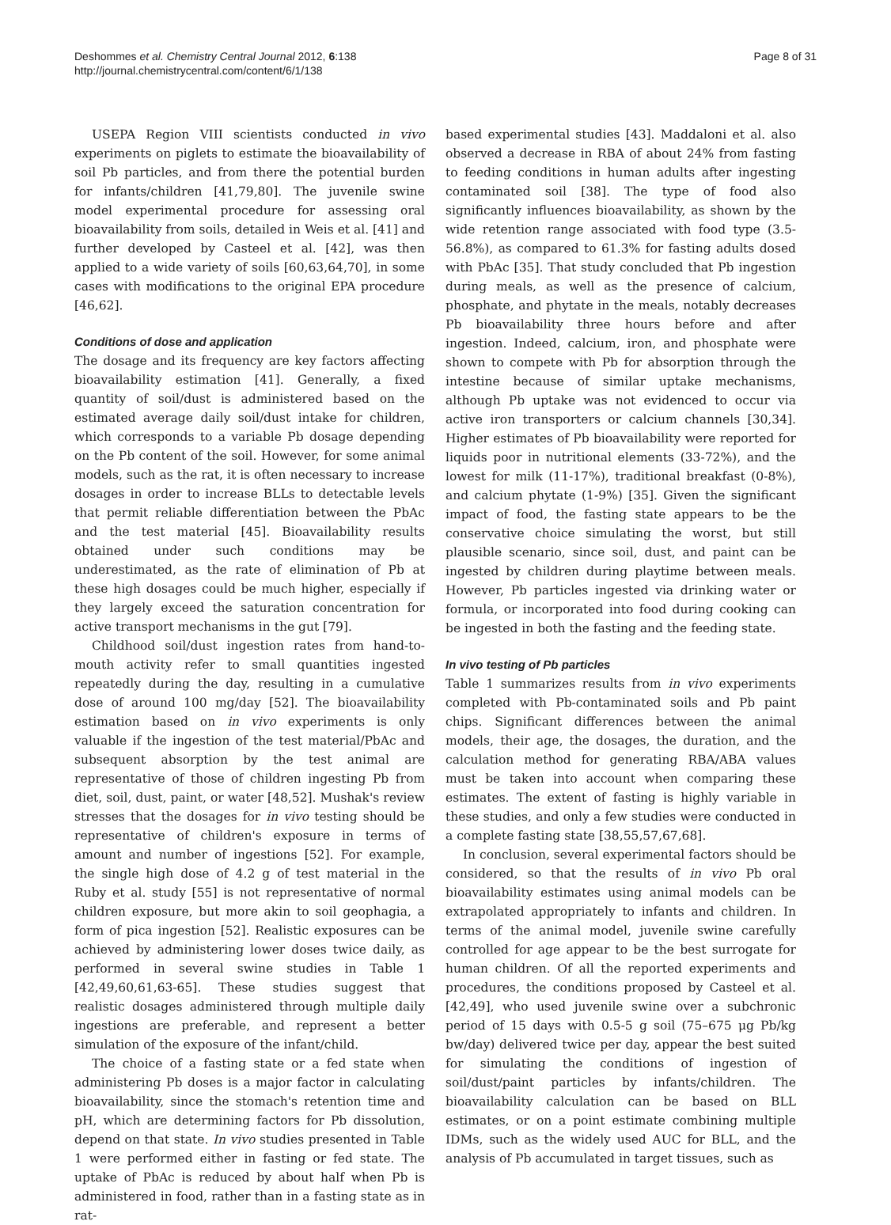Deshommes et al. Chemistry Central Journal 2012, 6:138
http://journal.chemistrycentral.com/content/6/1/138
Page 8 of 31
USEPA Region VIII scientists conducted in vivo experiments on piglets to estimate the bioavailability of soil Pb particles, and from there the potential burden for infants/children [41,79,80]. The juvenile swine model experimental procedure for assessing oral bioavailability from soils, detailed in Weis et al. [41] and further developed by Casteel et al. [42], was then applied to a wide variety of soils [60,63,64,70], in some cases with modifications to the original EPA procedure [46,62].
Conditions of dose and application
The dosage and its frequency are key factors affecting bioavailability estimation [41]. Generally, a fixed quantity of soil/dust is administered based on the estimated average daily soil/dust intake for children, which corresponds to a variable Pb dosage depending on the Pb content of the soil. However, for some animal models, such as the rat, it is often necessary to increase dosages in order to increase BLLs to detectable levels that permit reliable differentiation between the PbAc and the test material [45]. Bioavailability results obtained under such conditions may be underestimated, as the rate of elimination of Pb at these high dosages could be much higher, especially if they largely exceed the saturation concentration for active transport mechanisms in the gut [79].
Childhood soil/dust ingestion rates from hand-to-mouth activity refer to small quantities ingested repeatedly during the day, resulting in a cumulative dose of around 100 mg/day [52]. The bioavailability estimation based on in vivo experiments is only valuable if the ingestion of the test material/PbAc and subsequent absorption by the test animal are representative of those of children ingesting Pb from diet, soil, dust, paint, or water [48,52]. Mushak's review stresses that the dosages for in vivo testing should be representative of children's exposure in terms of amount and number of ingestions [52]. For example, the single high dose of 4.2 g of test material in the Ruby et al. study [55] is not representative of normal children exposure, but more akin to soil geophagia, a form of pica ingestion [52]. Realistic exposures can be achieved by administering lower doses twice daily, as performed in several swine studies in Table 1 [42,49,60,61,63-65]. These studies suggest that realistic dosages administered through multiple daily ingestions are preferable, and represent a better simulation of the exposure of the infant/child.
The choice of a fasting state or a fed state when administering Pb doses is a major factor in calculating bioavailability, since the stomach's retention time and pH, which are determining factors for Pb dissolution, depend on that state. In vivo studies presented in Table 1 were performed either in fasting or fed state. The uptake of PbAc is reduced by about half when Pb is administered in food, rather than in a fasting state as in rat-
based experimental studies [43]. Maddaloni et al. also observed a decrease in RBA of about 24% from fasting to feeding conditions in human adults after ingesting contaminated soil [38]. The type of food also significantly influences bioavailability, as shown by the wide retention range associated with food type (3.5-56.8%), as compared to 61.3% for fasting adults dosed with PbAc [35]. That study concluded that Pb ingestion during meals, as well as the presence of calcium, phosphate, and phytate in the meals, notably decreases Pb bioavailability three hours before and after ingestion. Indeed, calcium, iron, and phosphate were shown to compete with Pb for absorption through the intestine because of similar uptake mechanisms, although Pb uptake was not evidenced to occur via active iron transporters or calcium channels [30,34]. Higher estimates of Pb bioavailability were reported for liquids poor in nutritional elements (33-72%), and the lowest for milk (11-17%), traditional breakfast (0-8%), and calcium phytate (1-9%) [35]. Given the significant impact of food, the fasting state appears to be the conservative choice simulating the worst, but still plausible scenario, since soil, dust, and paint can be ingested by children during playtime between meals. However, Pb particles ingested via drinking water or formula, or incorporated into food during cooking can be ingested in both the fasting and the feeding state.
In vivo testing of Pb particles
Table 1 summarizes results from in vivo experiments completed with Pb-contaminated soils and Pb paint chips. Significant differences between the animal models, their age, the dosages, the duration, and the calculation method for generating RBA/ABA values must be taken into account when comparing these estimates. The extent of fasting is highly variable in these studies, and only a few studies were conducted in a complete fasting state [38,55,57,67,68].
In conclusion, several experimental factors should be considered, so that the results of in vivo Pb oral bioavailability estimates using animal models can be extrapolated appropriately to infants and children. In terms of the animal model, juvenile swine carefully controlled for age appear to be the best surrogate for human children. Of all the reported experiments and procedures, the conditions proposed by Casteel et al. [42,49], who used juvenile swine over a subchronic period of 15 days with 0.5-5 g soil (75–675 μg Pb/kg bw/day) delivered twice per day, appear the best suited for simulating the conditions of ingestion of soil/dust/paint particles by infants/children. The bioavailability calculation can be based on BLL estimates, or on a point estimate combining multiple IDMs, such as the widely used AUC for BLL, and the analysis of Pb accumulated in target tissues, such as